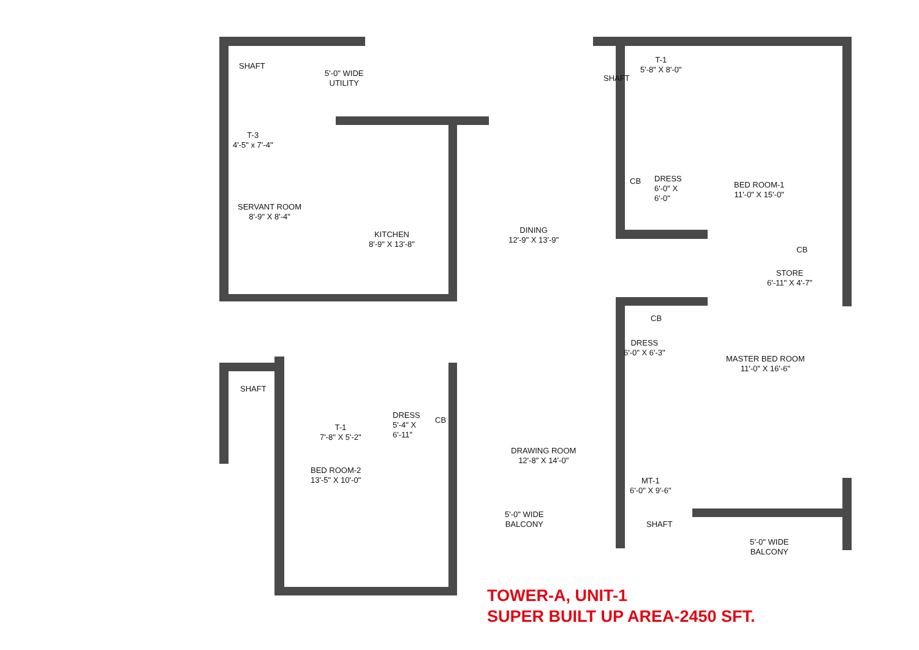SHAFT
5'-0" WIDE
UTILITY
T-3
4'-5" x 7'-4"
SERVANT ROOM
8'-9" X 8'-4"
KITCHEN
8'-9" X 13'-8"
DINING
12'-9" X 13'-9"
SHAFT
T-1
5'-8" X 8'-0"
CB
DRESS
6'-0" X
6'-0"
BED ROOM-1
11'-0" X 15'-0"
CB
STORE
6'-11" X 4'-7"
CB
DRESS
6'-0" X 6'-3"
MASTER BED ROOM
11'-0" X 16'-6"
SHAFT
T-1
7'-8" X 5'-2"
DRESS
5'-4" X
6'-11"
CB
DRAWING ROOM
12'-8" X 14'-0"
BED ROOM-2
13'-5" X 10'-0"
MT-1
6'-0" X 9'-6"
5'-0" WIDE
BALCONY
SHAFT
5'-0" WIDE
BALCONY
TOWER-A, UNIT-1
SUPER BUILT UP AREA-2450 SFT.